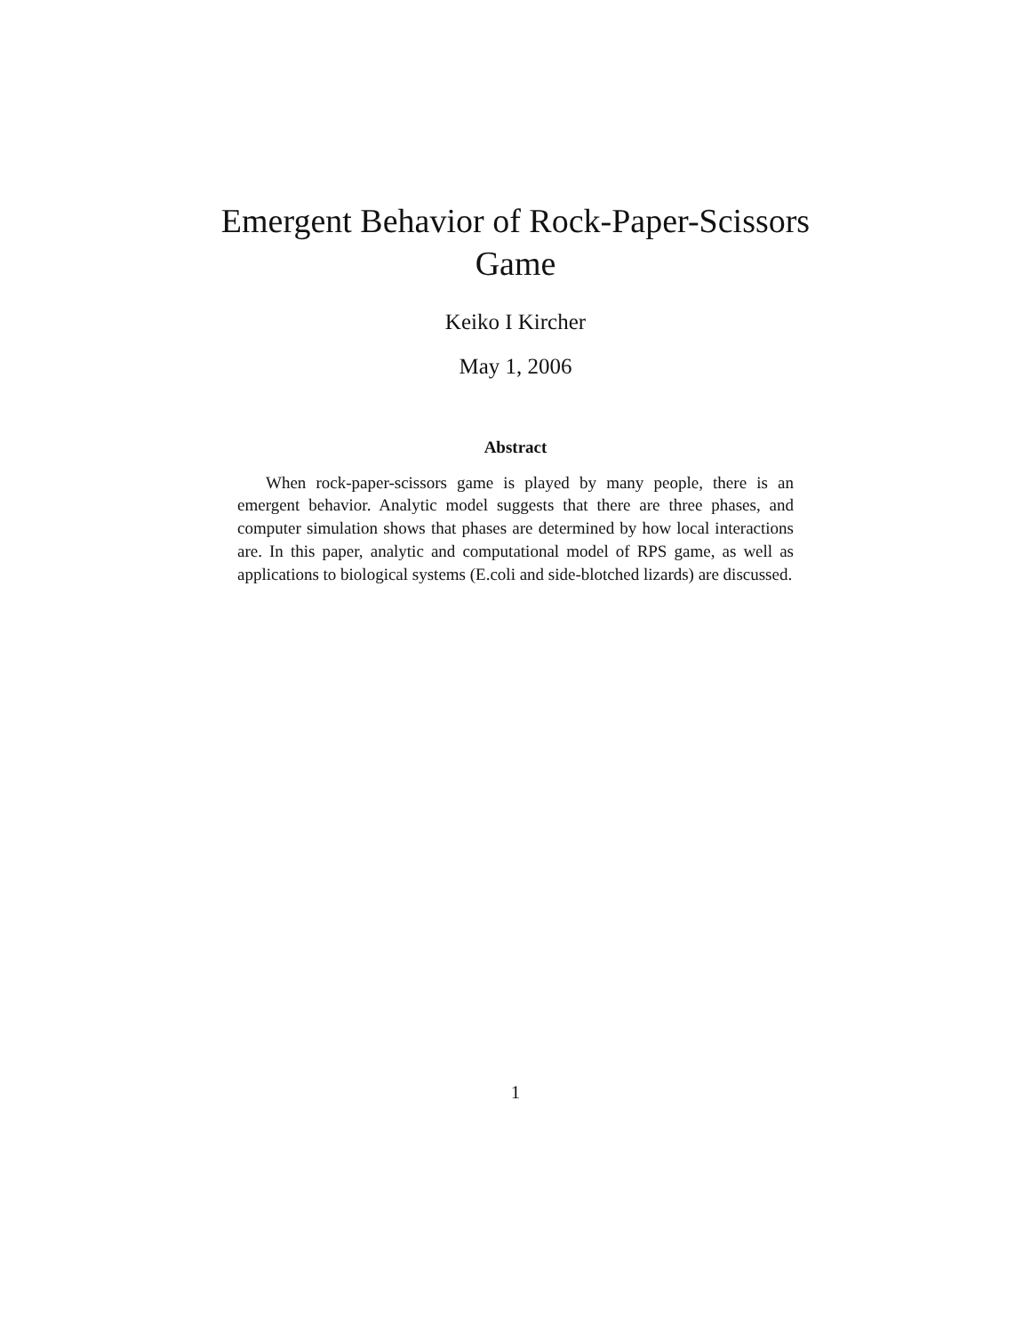Emergent Behavior of Rock-Paper-Scissors
Game
Keiko I Kircher
May 1, 2006
Abstract
When rock-paper-scissors game is played by many people, there is an emergent behavior. Analytic model suggests that there are three phases, and computer simulation shows that phases are determined by how local interactions are. In this paper, analytic and computational model of RPS game, as well as applications to biological systems (E.coli and side-blotched lizards) are discussed.
1